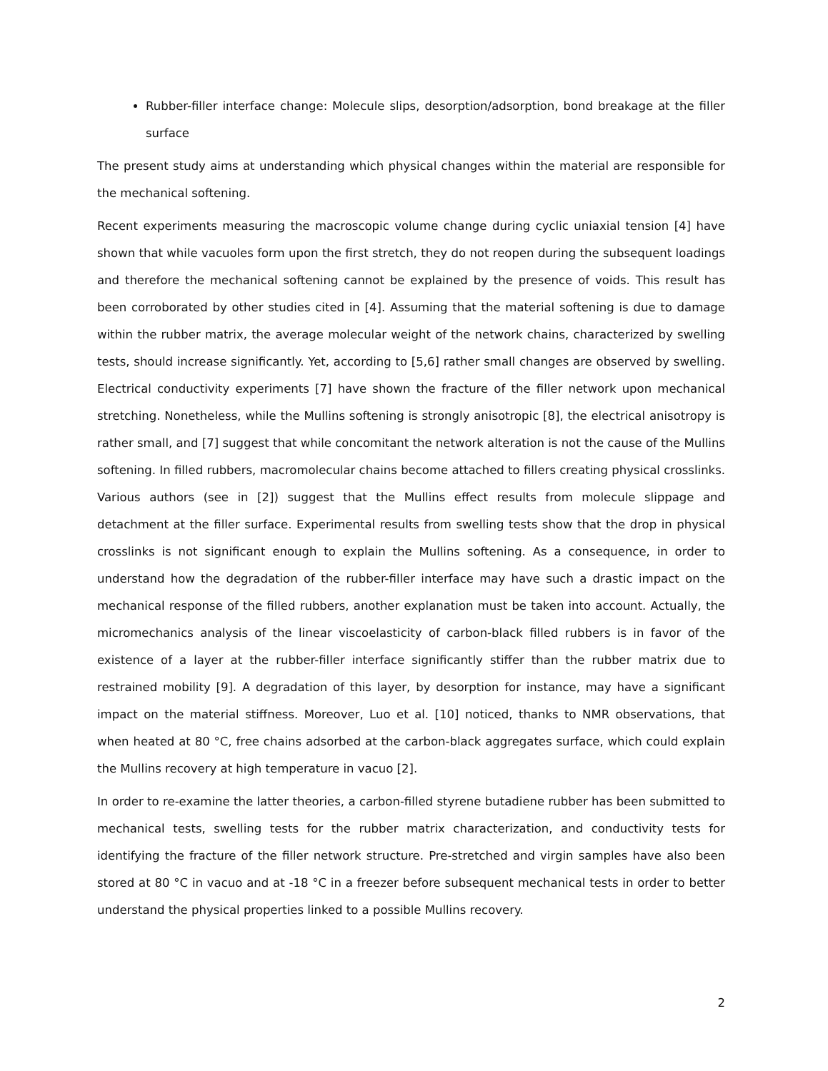Rubber-filler interface change: Molecule slips, desorption/adsorption, bond breakage at the filler surface
The present study aims at understanding which physical changes within the material are responsible for the mechanical softening.
Recent experiments measuring the macroscopic volume change during cyclic uniaxial tension [4] have shown that while vacuoles form upon the first stretch, they do not reopen during the subsequent loadings and therefore the mechanical softening cannot be explained by the presence of voids. This result has been corroborated by other studies cited in [4]. Assuming that the material softening is due to damage within the rubber matrix, the average molecular weight of the network chains, characterized by swelling tests, should increase significantly. Yet, according to [5,6] rather small changes are observed by swelling. Electrical conductivity experiments [7] have shown the fracture of the filler network upon mechanical stretching. Nonetheless, while the Mullins softening is strongly anisotropic [8], the electrical anisotropy is rather small, and [7] suggest that while concomitant the network alteration is not the cause of the Mullins softening. In filled rubbers, macromolecular chains become attached to fillers creating physical crosslinks. Various authors (see in [2]) suggest that the Mullins effect results from molecule slippage and detachment at the filler surface. Experimental results from swelling tests show that the drop in physical crosslinks is not significant enough to explain the Mullins softening. As a consequence, in order to understand how the degradation of the rubber-filler interface may have such a drastic impact on the mechanical response of the filled rubbers, another explanation must be taken into account. Actually, the micromechanics analysis of the linear viscoelasticity of carbon-black filled rubbers is in favor of the existence of a layer at the rubber-filler interface significantly stiffer than the rubber matrix due to restrained mobility [9]. A degradation of this layer, by desorption for instance, may have a significant impact on the material stiffness. Moreover, Luo et al. [10] noticed, thanks to NMR observations, that when heated at 80 °C, free chains adsorbed at the carbon-black aggregates surface, which could explain the Mullins recovery at high temperature in vacuo [2].
In order to re-examine the latter theories, a carbon-filled styrene butadiene rubber has been submitted to mechanical tests, swelling tests for the rubber matrix characterization, and conductivity tests for identifying the fracture of the filler network structure. Pre-stretched and virgin samples have also been stored at 80 °C in vacuo and at -18 °C in a freezer before subsequent mechanical tests in order to better understand the physical properties linked to a possible Mullins recovery.
2